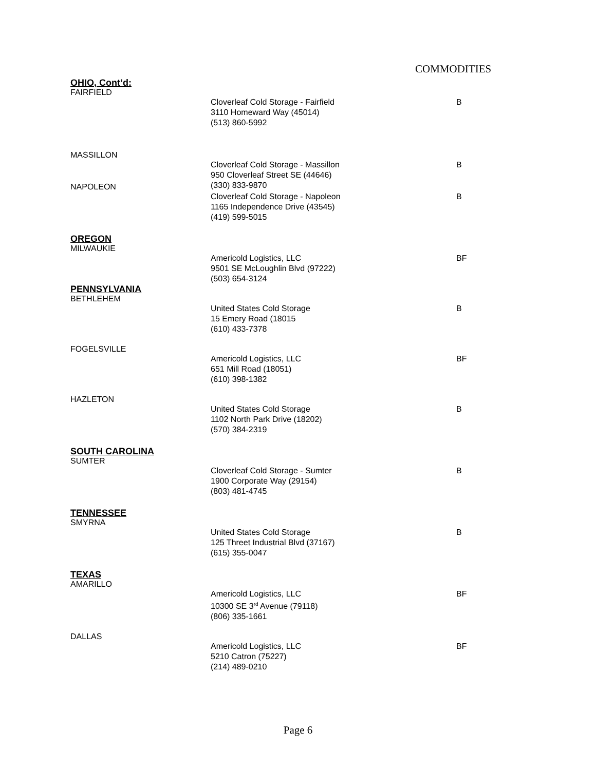COMMODITIES
OHIO, Cont’d:
FAIRFIELD
Cloverleaf Cold Storage - Fairfield
3110 Homeward Way (45014)
(513) 860-5992
B
MASSILLON
Cloverleaf Cold Storage - Massillon
950 Cloverleaf Street SE (44646)
(330) 833-9870
B
NAPOLEON
Cloverleaf Cold Storage - Napoleon
1165 Independence Drive (43545)
(419) 599-5015
B
OREGON
MILWAUKIE
Americold Logistics, LLC
9501 SE McLoughlin Blvd (97222)
(503) 654-3124
BF
PENNSYLVANIA
BETHLEHEM
United States Cold Storage
15 Emery Road (18015
(610) 433-7378
B
FOGELSVILLE
Americold Logistics, LLC
651 Mill Road (18051)
(610) 398-1382
BF
HAZLETON
United States Cold Storage
1102 North Park Drive (18202)
(570) 384-2319
B
SOUTH CAROLINA
SUMTER
Cloverleaf Cold Storage - Sumter
1900 Corporate Way (29154)
(803) 481-4745
B
TENNESSEE
SMYRNA
United States Cold Storage
125 Threet Industrial Blvd (37167)
(615) 355-0047
B
TEXAS
AMARILLO
Americold Logistics, LLC
10300 SE 3<sup>rd</sup> Avenue (79118)
(806) 335-1661
BF
DALLAS
Americold Logistics, LLC
5210 Catron (75227)
(214) 489-0210
BF
Page 6